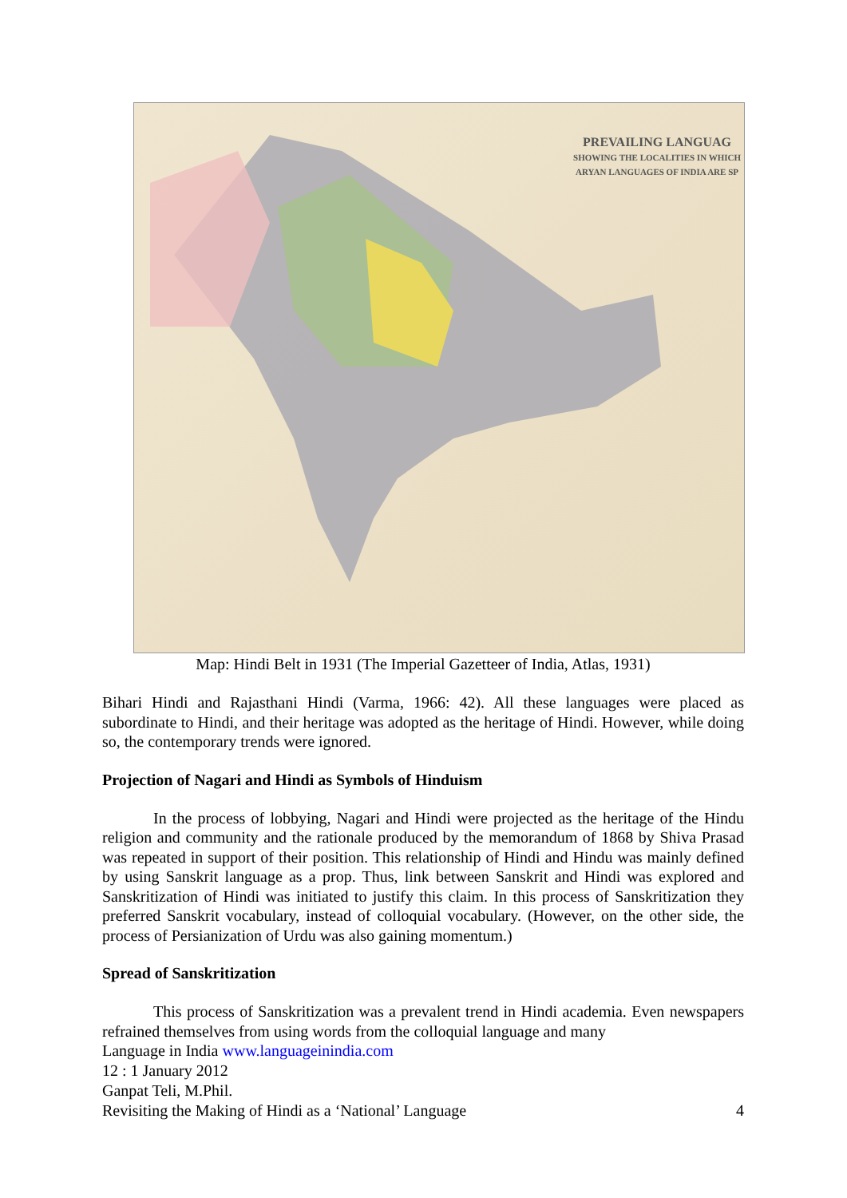PREVAILING LANGUAG
SHOWING THE LOCALITIES IN WHICH
ARYAN LANGUAGES OF INDIA ARE SP
Map: Hindi Belt in 1931 (The Imperial Gazetteer of India, Atlas, 1931)
Bihari Hindi and Rajasthani Hindi (Varma, 1966: 42). All these languages were placed as subordinate to Hindi, and their heritage was adopted as the heritage of Hindi. However, while doing so, the contemporary trends were ignored.
Projection of Nagari and Hindi as Symbols of Hinduism
In the process of lobbying, Nagari and Hindi were projected as the heritage of the Hindu religion and community and the rationale produced by the memorandum of 1868 by Shiva Prasad was repeated in support of their position. This relationship of Hindi and Hindu was mainly defined by using Sanskrit language as a prop. Thus, link between Sanskrit and Hindi was explored and Sanskritization of Hindi was initiated to justify this claim. In this process of Sanskritization they preferred Sanskrit vocabulary, instead of colloquial vocabulary. (However, on the other side, the process of Persianization of Urdu was also gaining momentum.)
Spread of Sanskritization
This process of Sanskritization was a prevalent trend in Hindi academia. Even newspapers refrained themselves from using words from the colloquial language and many
Language in India www.languageinindia.com
12 : 1 January 2012
Ganpat Teli, M.Phil.
Revisiting the Making of Hindi as a ‘National’ Language 4